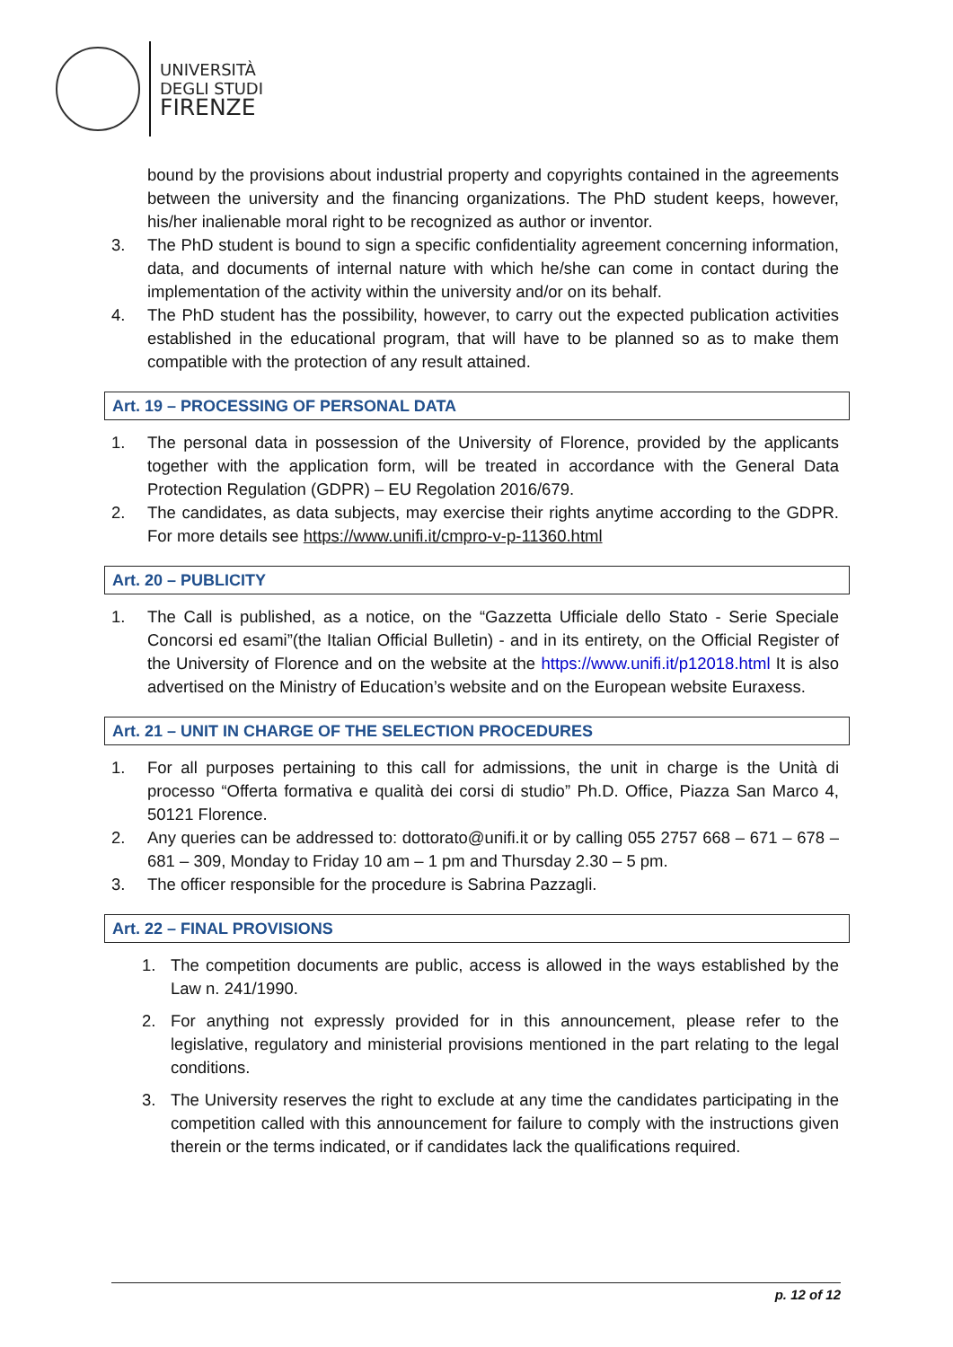UNIVERSITÀ
DEGLI STUDI
FIRENZE
bound by the provisions about industrial property and copyrights contained in the agreements between the university and the financing organizations. The PhD student keeps, however, his/her inalienable moral right to be recognized as author or inventor.
3. The PhD student is bound to sign a specific confidentiality agreement concerning information, data, and documents of internal nature with which he/she can come in contact during the implementation of the activity within the university and/or on its behalf.
4. The PhD student has the possibility, however, to carry out the expected publication activities established in the educational program, that will have to be planned so as to make them compatible with the protection of any result attained.
Art. 19 – PROCESSING OF PERSONAL DATA
1. The personal data in possession of the University of Florence, provided by the applicants together with the application form, will be treated in accordance with the General Data Protection Regulation (GDPR) – EU Regolation 2016/679.
2. The candidates, as data subjects, may exercise their rights anytime according to the GDPR. For more details see https://www.unifi.it/cmpro-v-p-11360.html
Art. 20 – PUBLICITY
1. The Call is published, as a notice, on the “Gazzetta Ufficiale dello Stato - Serie Speciale Concorsi ed esami”(the Italian Official Bulletin) - and in its entirety, on the Official Register of the University of Florence and on the website at the https://www.unifi.it/p12018.html It is also advertised on the Ministry of Education’s website and on the European website Euraxess.
Art. 21 – UNIT IN CHARGE OF THE SELECTION PROCEDURES
1. For all purposes pertaining to this call for admissions, the unit in charge is the Unità di processo “Offerta formativa e qualità dei corsi di studio” Ph.D. Office, Piazza San Marco 4, 50121 Florence.
2. Any queries can be addressed to: dottorato@unifi.it or by calling 055 2757 668 – 671 – 678 – 681 – 309, Monday to Friday 10 am – 1 pm and Thursday 2.30 – 5 pm.
3. The officer responsible for the procedure is Sabrina Pazzagli.
Art. 22 – FINAL PROVISIONS
1. The competition documents are public, access is allowed in the ways established by the Law n. 241/1990.
2. For anything not expressly provided for in this announcement, please refer to the legislative, regulatory and ministerial provisions mentioned in the part relating to the legal conditions.
3. The University reserves the right to exclude at any time the candidates participating in the competition called with this announcement for failure to comply with the instructions given therein or the terms indicated, or if candidates lack the qualifications required.
p. 12 of 12